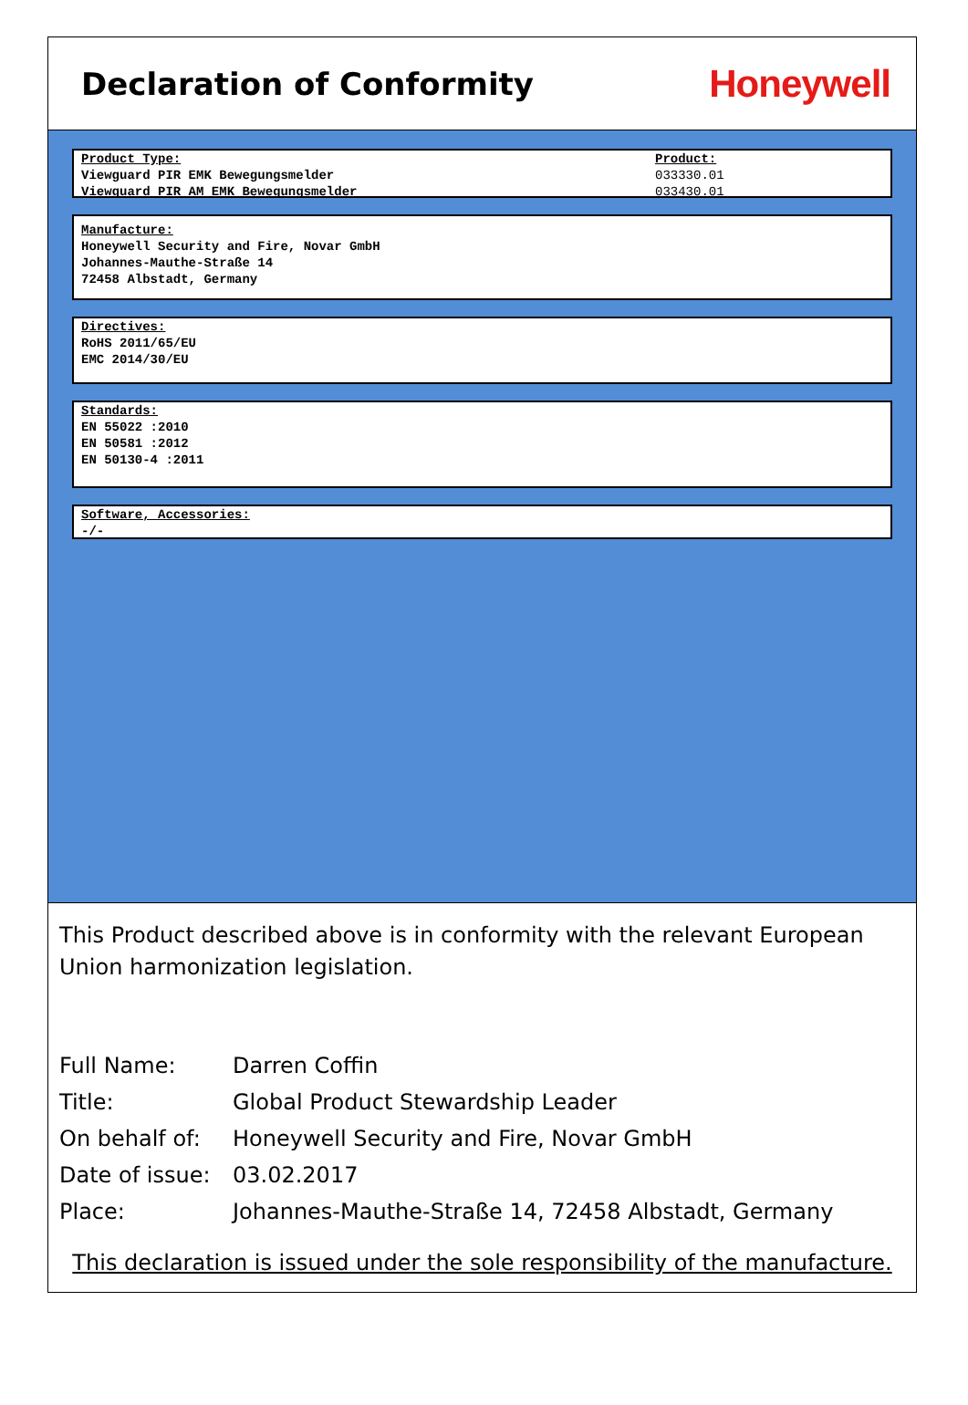Declaration of Conformity
Honeywell
Product Type:
Viewguard PIR EMK Bewegungsmelder
Viewguard PIR AM EMK Bewegungsmelder
Product:
033330.01
033430.01
Manufacture:
Honeywell Security and Fire, Novar GmbH
Johannes-Mauthe-Straße 14
72458 Albstadt, Germany
Directives:
RoHS 2011/65/EU
EMC 2014/30/EU
Standards:
EN 55022 :2010
EN 50581 :2012
EN 50130-4 :2011
Software, Accessories:
-/-
This Product described above is in conformity with the relevant European Union harmonization legislation.
| Full Name: | Darren Coffin |
| Title: | Global Product Stewardship Leader |
| On behalf of: | Honeywell Security and Fire, Novar GmbH |
| Date of issue: | 03.02.2017 |
| Place: | Johannes-Mauthe-Straße 14, 72458 Albstadt, Germany |
This declaration is issued under the sole responsibility of the manufacture.